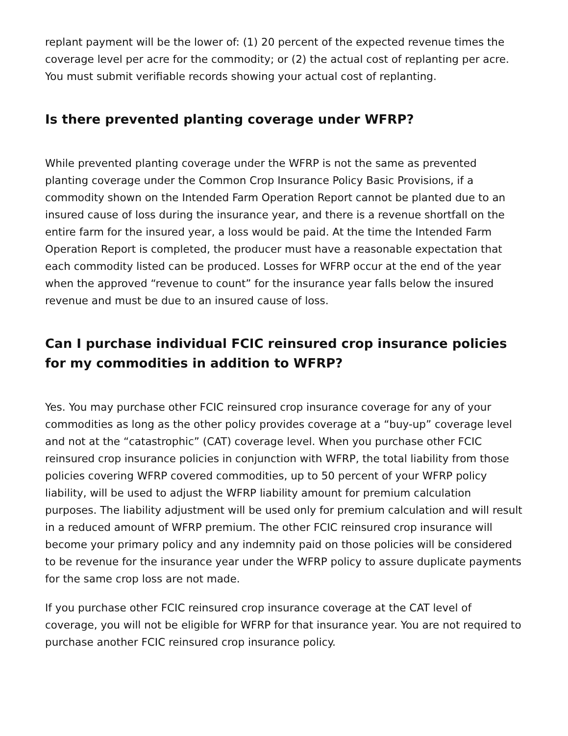replant payment will be the lower of: (1) 20 percent of the expected revenue times the coverage level per acre for the commodity; or (2) the actual cost of replanting per acre. You must submit verifiable records showing your actual cost of replanting.
Is there prevented planting coverage under WFRP?
While prevented planting coverage under the WFRP is not the same as prevented planting coverage under the Common Crop Insurance Policy Basic Provisions, if a commodity shown on the Intended Farm Operation Report cannot be planted due to an insured cause of loss during the insurance year, and there is a revenue shortfall on the entire farm for the insured year, a loss would be paid. At the time the Intended Farm Operation Report is completed, the producer must have a reasonable expectation that each commodity listed can be produced. Losses for WFRP occur at the end of the year when the approved “revenue to count” for the insurance year falls below the insured revenue and must be due to an insured cause of loss.
Can I purchase individual FCIC reinsured crop insurance policies for my commodities in addition to WFRP?
Yes. You may purchase other FCIC reinsured crop insurance coverage for any of your commodities as long as the other policy provides coverage at a “buy-up” coverage level and not at the “catastrophic” (CAT) coverage level. When you purchase other FCIC reinsured crop insurance policies in conjunction with WFRP, the total liability from those policies covering WFRP covered commodities, up to 50 percent of your WFRP policy liability, will be used to adjust the WFRP liability amount for premium calculation purposes. The liability adjustment will be used only for premium calculation and will result in a reduced amount of WFRP premium. The other FCIC reinsured crop insurance will become your primary policy and any indemnity paid on those policies will be considered to be revenue for the insurance year under the WFRP policy to assure duplicate payments for the same crop loss are not made.
If you purchase other FCIC reinsured crop insurance coverage at the CAT level of coverage, you will not be eligible for WFRP for that insurance year. You are not required to purchase another FCIC reinsured crop insurance policy.